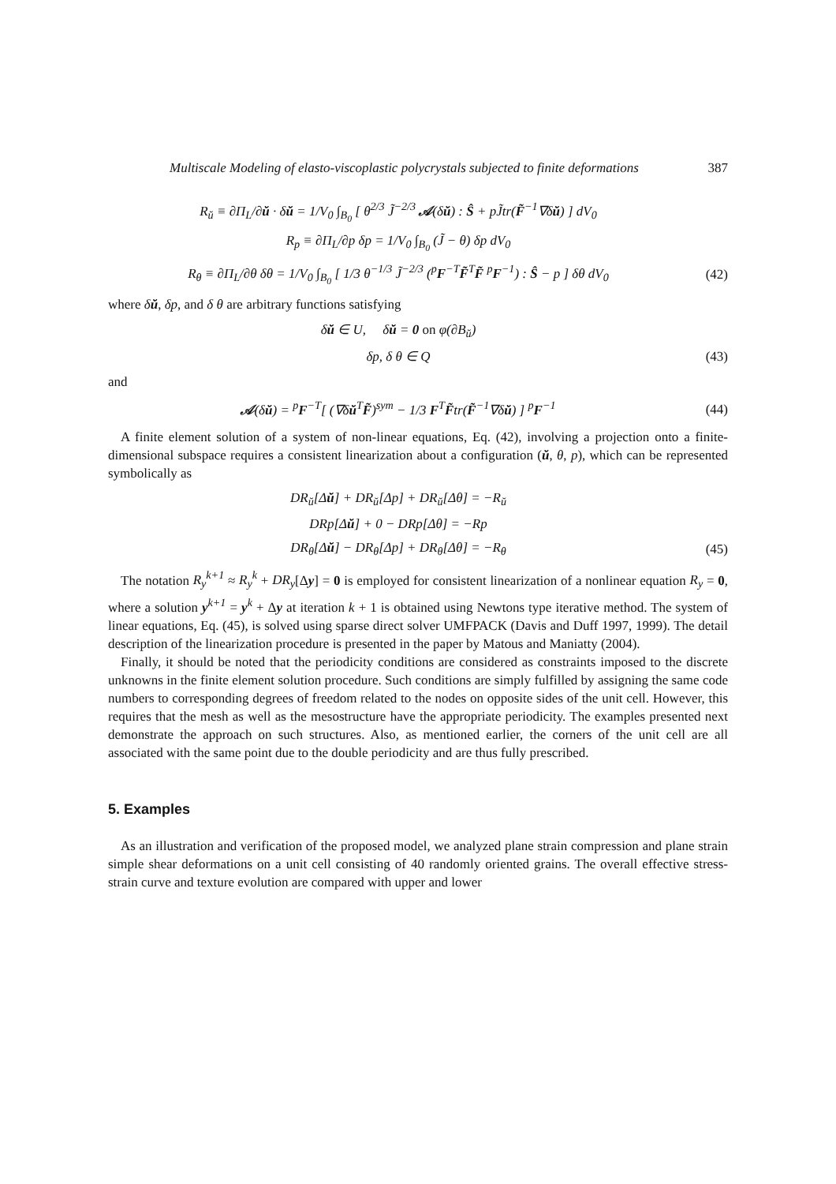Multiscale Modeling of elasto-viscoplastic polycrystals subjected to finite deformations 387
R<sub>ŭ</sub> ≡ ∂Π<sub>L</sub>/∂ŭ · δŭ = 1/V<sub>0</sub> ∫<sub>B<sub>0</sub></sub> [ θ<sup>2/3</sup> J̃<sup>−2/3</sup> 𝒜(δŭ) : Ŝ + pJ̃tr(F̃<sup>−1</sup>∇δŭ) ] dV<sub>0</sub>
R<sub>p</sub> ≡ ∂Π<sub>L</sub>/∂p δp = 1/V<sub>0</sub> ∫<sub>B<sub>0</sub></sub> (J̃ − θ) δp dV<sub>0</sub>
R<sub>θ</sub> ≡ ∂Π<sub>L</sub>/∂θ δθ = 1/V<sub>0</sub> ∫<sub>B<sub>0</sub></sub> [ 1/3 θ<sup>−1/3</sup> J̃<sup>−2/3</sup> (<sup>p</sup>F<sup>−T</sup>F̃<sup>T</sup>F̃ <sup>p</sup>F<sup>−1</sup>) : Ŝ − p ] δθ dV<sub>0</sub>
(42)
where δŭ, δp, and δ θ are arbitrary functions satisfying
δŭ ∈ U, δŭ = 0 on φ(∂B<sub>ŭ</sub>)
δp, δ θ ∈ Q (43)
and
𝒜(δŭ) = <sup>p</sup>F<sup>−T</sup>[ (∇δŭ<sup>T</sup>F̃)<sup>sym</sup> − 1/3 F<sup>T</sup>F̃tr(F̃<sup>−1</sup>∇δŭ) ] <sup>p</sup>F<sup>−1</sup>
(44)
A finite element solution of a system of non-linear equations, Eq. (42), involving a projection onto a finite-dimensional subspace requires a consistent linearization about a configuration (ŭ, θ, p), which can be represented symbolically as
DR<sub>ŭ</sub>[Δŭ] + DR<sub>ŭ</sub>[Δp] + DR<sub>ŭ</sub>[Δθ] = −R<sub>ŭ</sub>
DRp[Δŭ] + 0 − DRp[Δθ] = −Rp
DR<sub>θ</sub>[Δŭ] − DR<sub>θ</sub>[Δp] + DR<sub>θ</sub>[Δθ] = −R<sub>θ</sub>
(45)
The notation R<sub>y</sub><sup>k+1</sup> ≈ R<sub>y</sub><sup>k</sup> + DR<sub>y</sub>[Δy] = 0 is employed for consistent linearization of a nonlinear equation R<sub>y</sub> = 0, where a solution y<sup>k+1</sup> = y<sup>k</sup> + Δy at iteration k + 1 is obtained using Newtons type iterative method. The system of linear equations, Eq. (45), is solved using sparse direct solver UMFPACK (Davis and Duff 1997, 1999). The detail description of the linearization procedure is presented in the paper by Matous and Maniatty (2004).
Finally, it should be noted that the periodicity conditions are considered as constraints imposed to the discrete unknowns in the finite element solution procedure. Such conditions are simply fulfilled by assigning the same code numbers to corresponding degrees of freedom related to the nodes on opposite sides of the unit cell. However, this requires that the mesh as well as the mesostructure have the appropriate periodicity. The examples presented next demonstrate the approach on such structures. Also, as mentioned earlier, the corners of the unit cell are all associated with the same point due to the double periodicity and are thus fully prescribed.
5. Examples
As an illustration and verification of the proposed model, we analyzed plane strain compression and plane strain simple shear deformations on a unit cell consisting of 40 randomly oriented grains. The overall effective stress-strain curve and texture evolution are compared with upper and lower